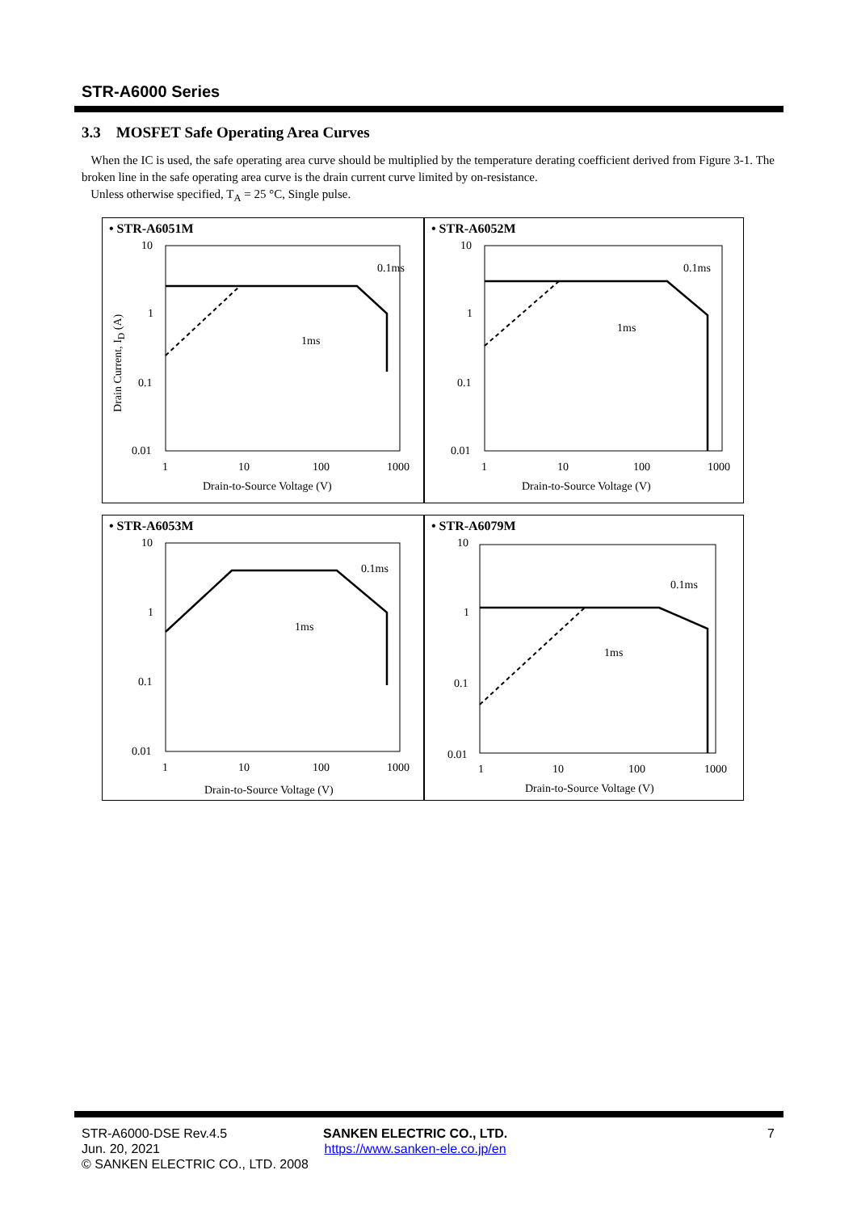STR-A6000 Series
3.3 MOSFET Safe Operating Area Curves
When the IC is used, the safe operating area curve should be multiplied by the temperature derating coefficient derived from Figure 3-1. The broken line in the safe operating area curve is the drain current curve limited by on-resistance.
Unless otherwise specified, T<sub>A</sub> = 25 °C, Single pulse.
• STR-A6051M
10
1
0.1
0.01
1
10
100
1000
Drain-to-Source Voltage (V)
0.1ms
1ms
Drain Current, I<sub>D</sub> (A)
• STR-A6052M
10
1
0.1
0.01
1
10
100
1000
Drain-to-Source Voltage (V)
0.1ms
1ms
• STR-A6053M
10
1
0.1
0.01
1
10
100
1000
Drain-to-Source Voltage (V)
0.1ms
1ms
• STR-A6079M
10
1
0.1
0.01
1
10
100
1000
Drain-to-Source Voltage (V)
0.1ms
1ms
STR-A6000-DSE Rev.4.5
Jun. 20, 2021
© SANKEN ELECTRIC CO., LTD. 2008
SANKEN ELECTRIC CO., LTD.
https://www.sanken-ele.co.jp/en
7